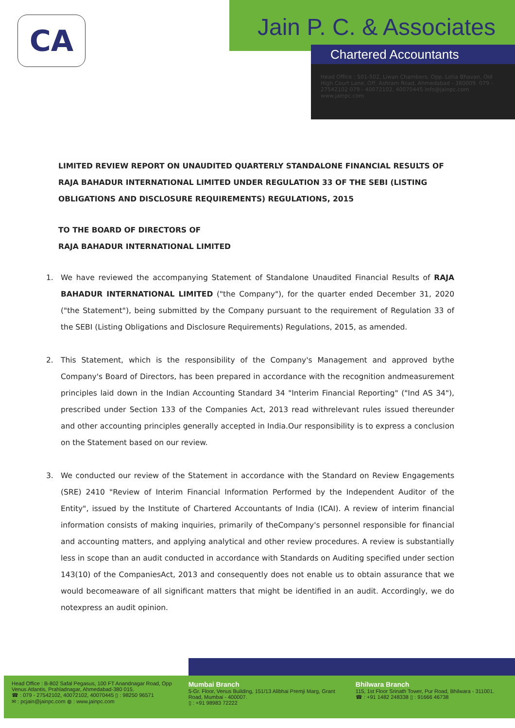CA Jain P. C. & Associates
Chartered Accountants
Head Office : 501-502, Liwan Chambers, Opp. Lotia Bhavan, Old High Court Lane, Off. Ashram Road, Ahmedabad - 380009. 079 - 27542102 079 - 40072102, 40070445 info@jainpc.com www.jainpc.com
LIMITED REVIEW REPORT ON UNAUDITED QUARTERLY STANDALONE FINANCIAL RESULTS OF RAJA BAHADUR INTERNATIONAL LIMITED UNDER REGULATION 33 OF THE SEBI (LISTING OBLIGATIONS AND DISCLOSURE REQUIREMENTS) REGULATIONS, 2015
TO THE BOARD OF DIRECTORS OF
RAJA BAHADUR INTERNATIONAL LIMITED
1. We have reviewed the accompanying Statement of Standalone Unaudited Financial Results of RAJA BAHADUR INTERNATIONAL LIMITED ("the Company"), for the quarter ended December 31, 2020 ("the Statement"), being submitted by the Company pursuant to the requirement of Regulation 33 of the SEBI (Listing Obligations and Disclosure Requirements) Regulations, 2015, as amended.
2. This Statement, which is the responsibility of the Company's Management and approved bythe Company's Board of Directors, has been prepared in accordance with the recognition andmeasurement principles laid down in the Indian Accounting Standard 34 "Interim Financial Reporting" ("Ind AS 34"), prescribed under Section 133 of the Companies Act, 2013 read withrelevant rules issued thereunder and other accounting principles generally accepted in India.Our responsibility is to express a conclusion on the Statement based on our review.
3. We conducted our review of the Statement in accordance with the Standard on Review Engagements (SRE) 2410 "Review of Interim Financial Information Performed by the Independent Auditor of the Entity", issued by the Institute of Chartered Accountants of India (ICAI). A review of interim financial information consists of making inquiries, primarily of theCompany's personnel responsible for financial and accounting matters, and applying analytical and other review procedures. A review is substantially less in scope than an audit conducted in accordance with Standards on Auditing specified under section 143(10) of the CompaniesAct, 2013 and consequently does not enable us to obtain assurance that we would becomeaware of all significant matters that might be identified in an audit. Accordingly, we do notexpress an audit opinion.
Head Office : B-802 Safal Pegasus, 100 FT Anandnagar Road, Opp Venus Atlantis, Prahladnagar, Ahmedabad-380 015.
☎ : 079 - 27542102, 40072102, 40070445 ▯ : 98250 96571
✉ : pcjain@jainpc.com ◍ : www.jainpc.com
Mumbai Branch
5-Gr. Floor, Venus Building, 151/13 Alibhai Premji Marg, Grant Road, Mumbai - 400007.
▯ : +91 98983 72222
Bhilwara Branch
115, 1st Floor Srinath Tower, Pur Road, Bhilwara - 311001.
☎ : +91 1482 248338 ▯ : 91666 46738